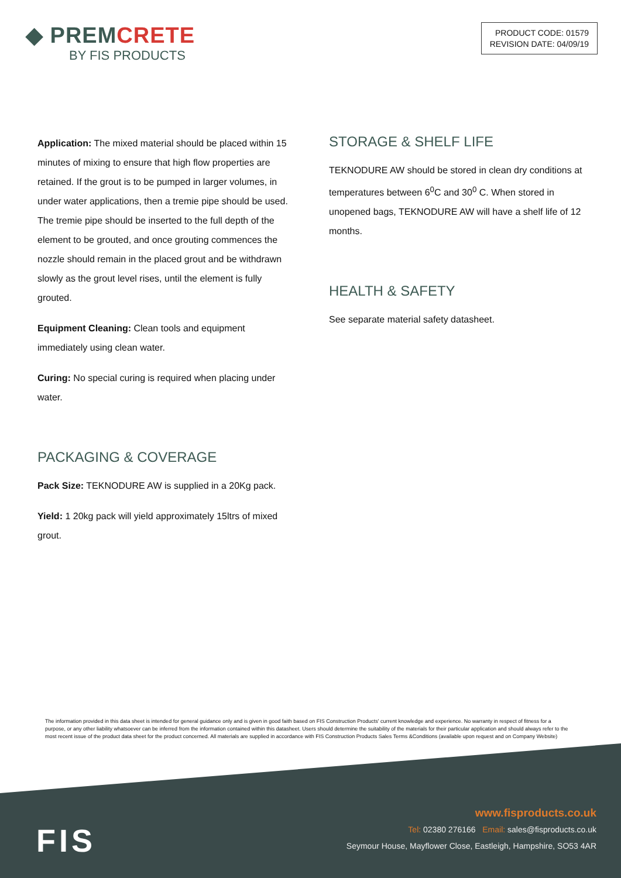◆ PREMCRETE
BY FIS PRODUCTS
PRODUCT CODE: 01579
REVISION DATE: 04/09/19
Application: The mixed material should be placed within 15 minutes of mixing to ensure that high flow properties are retained. If the grout is to be pumped in larger volumes, in under water applications, then a tremie pipe should be used. The tremie pipe should be inserted to the full depth of the element to be grouted, and once grouting commences the nozzle should remain in the placed grout and be withdrawn slowly as the grout level rises, until the element is fully grouted.
Equipment Cleaning: Clean tools and equipment immediately using clean water.
Curing: No special curing is required when placing under water.
PACKAGING & COVERAGE
Pack Size: TEKNODURE AW is supplied in a 20Kg pack.
Yield: 1 20kg pack will yield approximately 15ltrs of mixed grout.
STORAGE & SHELF LIFE
TEKNODURE AW should be stored in clean dry conditions at temperatures between 6<sup>0</sup>C and 30<sup>0</sup> C. When stored in unopened bags, TEKNODURE AW will have a shelf life of 12 months.
HEALTH & SAFETY
See separate material safety datasheet.
The information provided in this data sheet is intended for general guidance only and is given in good faith based on FIS Construction Products' current knowledge and experience. No warranty in respect of fitness for a purpose, or any other liability whatsoever can be inferred from the information contained within this datasheet. Users should determine the suitability of the materials for their particular application and should always refer to the most recent issue of the product data sheet for the product concerned. All materials are supplied in accordance with FIS Construction Products Sales Terms &Conditions (available upon request and on Company Website)
FIS
www.fisproducts.co.uk
Tel: 02380 276166 Email: sales@fisproducts.co.uk
Seymour House, Mayflower Close, Eastleigh, Hampshire, SO53 4AR